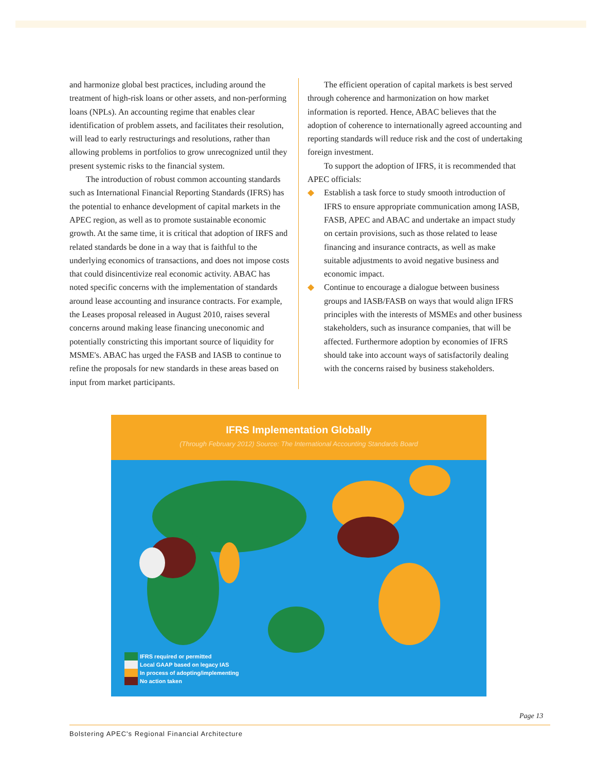and harmonize global best practices, including around the treatment of high-risk loans or other assets, and non-performing loans (NPLs). An accounting regime that enables clear identification of problem assets, and facilitates their resolution, will lead to early restructurings and resolutions, rather than allowing problems in portfolios to grow unrecognized until they present systemic risks to the financial system.
The introduction of robust common accounting standards such as International Financial Reporting Standards (IFRS) has the potential to enhance development of capital markets in the APEC region, as well as to promote sustainable economic growth. At the same time, it is critical that adoption of IRFS and related standards be done in a way that is faithful to the underlying economics of transactions, and does not impose costs that could disincentivize real economic activity. ABAC has noted specific concerns with the implementation of standards around lease accounting and insurance contracts. For example, the Leases proposal released in August 2010, raises several concerns around making lease financing uneconomic and potentially constricting this important source of liquidity for MSME's. ABAC has urged the FASB and IASB to continue to refine the proposals for new standards in these areas based on input from market participants.
The efficient operation of capital markets is best served through coherence and harmonization on how market information is reported. Hence, ABAC believes that the adoption of coherence to internationally agreed accounting and reporting standards will reduce risk and the cost of undertaking foreign investment.
To support the adoption of IFRS, it is recommended that APEC officials:
◆ Establish a task force to study smooth introduction of IFRS to ensure appropriate communication among IASB, FASB, APEC and ABAC and undertake an impact study on certain provisions, such as those related to lease financing and insurance contracts, as well as make suitable adjustments to avoid negative business and economic impact.
◆ Continue to encourage a dialogue between business groups and IASB/FASB on ways that would align IFRS principles with the interests of MSMEs and other business stakeholders, such as insurance companies, that will be affected. Furthermore adoption by economies of IFRS should take into account ways of satisfactorily dealing with the concerns raised by business stakeholders.
IFRS Implementation Globally
(Through February 2012) Source: The International Accounting Standards Board
IFRS required or permitted
Local GAAP based on legacy IAS
In process of adopting/implementing
No action taken
Page 13
Bolstering APEC's Regional Financial Architecture